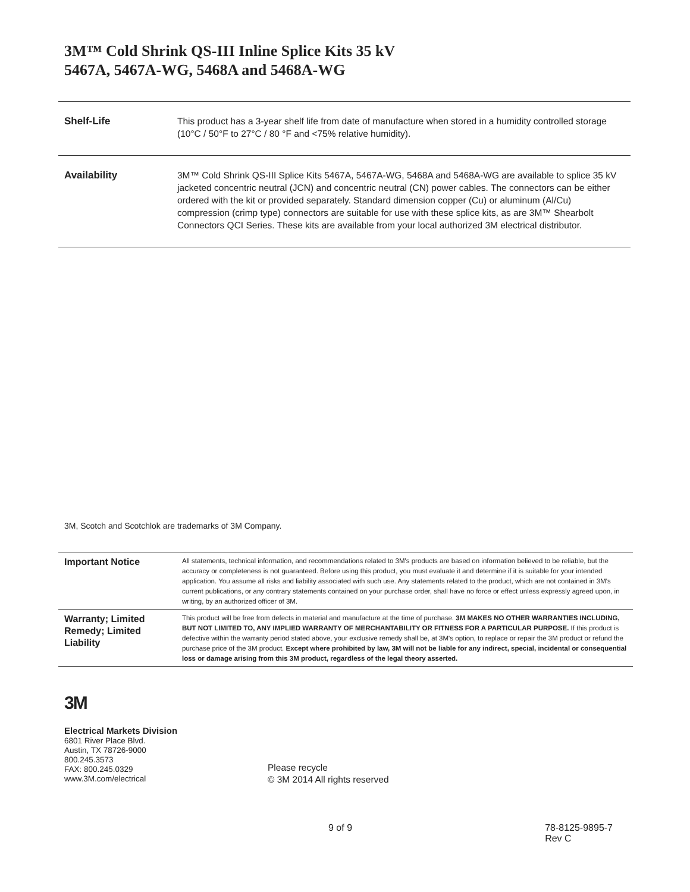3M™ Cold Shrink QS-III Inline Splice Kits 35 kV
5467A, 5467A-WG, 5468A and 5468A-WG
| Shelf-Life | This product has a 3-year shelf life from date of manufacture when stored in a humidity controlled storage (10°C / 50°F to 27°C / 80 °F and <75% relative humidity). |
| Availability | 3M™ Cold Shrink QS-III Splice Kits 5467A, 5467A-WG, 5468A and 5468A-WG are available to splice 35 kV jacketed concentric neutral (JCN) and concentric neutral (CN) power cables. The connectors can be either ordered with the kit or provided separately. Standard dimension copper (Cu) or aluminum (Al/Cu) compression (crimp type) connectors are suitable for use with these splice kits, as are 3M™ Shearbolt Connectors QCI Series. These kits are available from your local authorized 3M electrical distributor. |
3M, Scotch and Scotchlok are trademarks of 3M Company.
| Important Notice | All statements, technical information, and recommendations related to 3M's products are based on information believed to be reliable, but the accuracy or completeness is not guaranteed. Before using this product, you must evaluate it and determine if it is suitable for your intended application. You assume all risks and liability associated with such use. Any statements related to the product, which are not contained in 3M's current publications, or any contrary statements contained on your purchase order, shall have no force or effect unless expressly agreed upon, in writing, by an authorized officer of 3M. |
| Warranty; Limited Remedy; Limited Liability | This product will be free from defects in material and manufacture at the time of purchase. 3M MAKES NO OTHER WARRANTIES INCLUDING, BUT NOT LIMITED TO, ANY IMPLIED WARRANTY OF MERCHANTABILITY OR FITNESS FOR A PARTICULAR PURPOSE. If this product is defective within the warranty period stated above, your exclusive remedy shall be, at 3M's option, to replace or repair the 3M product or refund the purchase price of the 3M product. Except where prohibited by law, 3M will not be liable for any indirect, special, incidental or consequential loss or damage arising from this 3M product, regardless of the legal theory asserted. |
3M
Electrical Markets Division
6801 River Place Blvd.
Austin, TX 78726-9000
800.245.3573
FAX: 800.245.0329
www.3M.com/electrical
Please recycle
© 3M 2014 All rights reserved
9 of 9 78-8125-9895-7 Rev C